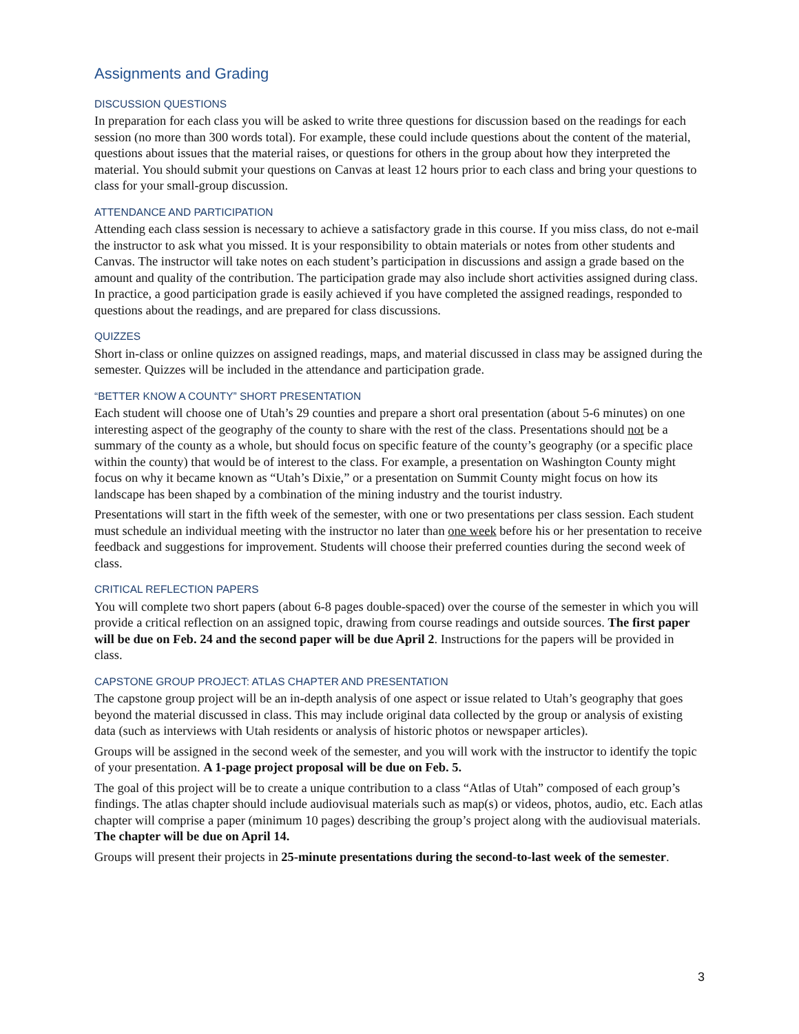Assignments and Grading
DISCUSSION QUESTIONS
In preparation for each class you will be asked to write three questions for discussion based on the readings for each session (no more than 300 words total). For example, these could include questions about the content of the material, questions about issues that the material raises, or questions for others in the group about how they interpreted the material. You should submit your questions on Canvas at least 12 hours prior to each class and bring your questions to class for your small-group discussion.
ATTENDANCE AND PARTICIPATION
Attending each class session is necessary to achieve a satisfactory grade in this course. If you miss class, do not e-mail the instructor to ask what you missed. It is your responsibility to obtain materials or notes from other students and Canvas. The instructor will take notes on each student’s participation in discussions and assign a grade based on the amount and quality of the contribution. The participation grade may also include short activities assigned during class. In practice, a good participation grade is easily achieved if you have completed the assigned readings, responded to questions about the readings, and are prepared for class discussions.
QUIZZES
Short in-class or online quizzes on assigned readings, maps, and material discussed in class may be assigned during the semester. Quizzes will be included in the attendance and participation grade.
“BETTER KNOW A COUNTY” SHORT PRESENTATION
Each student will choose one of Utah’s 29 counties and prepare a short oral presentation (about 5-6 minutes) on one interesting aspect of the geography of the county to share with the rest of the class. Presentations should not be a summary of the county as a whole, but should focus on specific feature of the county’s geography (or a specific place within the county) that would be of interest to the class. For example, a presentation on Washington County might focus on why it became known as “Utah’s Dixie,” or a presentation on Summit County might focus on how its landscape has been shaped by a combination of the mining industry and the tourist industry.
Presentations will start in the fifth week of the semester, with one or two presentations per class session. Each student must schedule an individual meeting with the instructor no later than one week before his or her presentation to receive feedback and suggestions for improvement. Students will choose their preferred counties during the second week of class.
CRITICAL REFLECTION PAPERS
You will complete two short papers (about 6-8 pages double-spaced) over the course of the semester in which you will provide a critical reflection on an assigned topic, drawing from course readings and outside sources. The first paper will be due on Feb. 24 and the second paper will be due April 2. Instructions for the papers will be provided in class.
CAPSTONE GROUP PROJECT: ATLAS CHAPTER AND PRESENTATION
The capstone group project will be an in-depth analysis of one aspect or issue related to Utah’s geography that goes beyond the material discussed in class. This may include original data collected by the group or analysis of existing data (such as interviews with Utah residents or analysis of historic photos or newspaper articles).
Groups will be assigned in the second week of the semester, and you will work with the instructor to identify the topic of your presentation. A 1-page project proposal will be due on Feb. 5.
The goal of this project will be to create a unique contribution to a class “Atlas of Utah” composed of each group’s findings. The atlas chapter should include audiovisual materials such as map(s) or videos, photos, audio, etc. Each atlas chapter will comprise a paper (minimum 10 pages) describing the group’s project along with the audiovisual materials. The chapter will be due on April 14.
Groups will present their projects in 25-minute presentations during the second-to-last week of the semester.
3